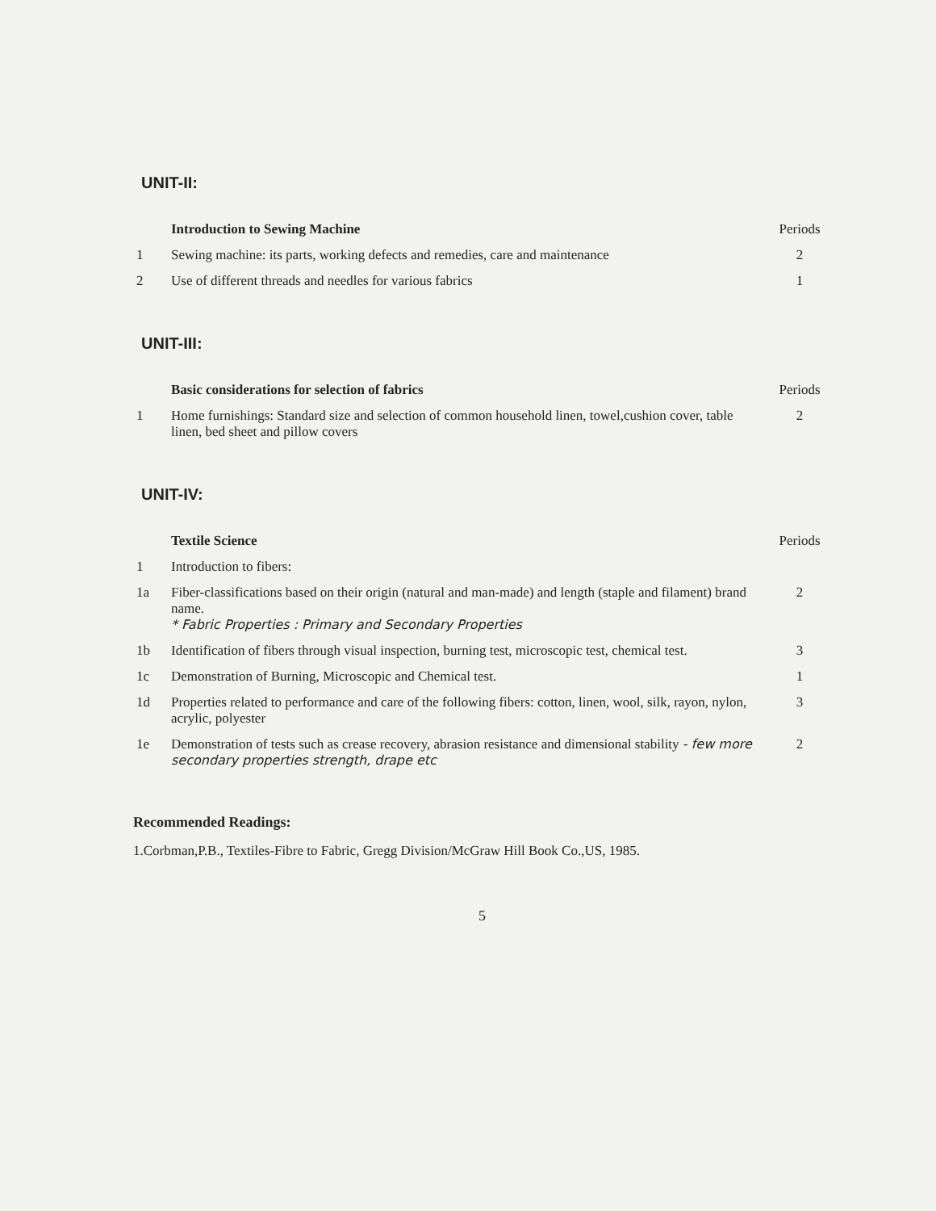UNIT-II:
| | Introduction to Sewing Machine | Periods |
| 1 | Sewing machine: its parts, working defects and remedies, care and maintenance | 2 |
| 2 | Use of different threads and needles for various fabrics | 1 |
UNIT-III:
| | Basic considerations for selection of fabrics | Periods |
| 1 | Home furnishings: Standard size and selection of common household linen, towel,cushion cover, table linen, bed sheet and pillow covers | 2 |
UNIT-IV:
| | Textile Science | Periods |
| 1 | Introduction to fibers: | |
| 1a | Fiber-classifications based on their origin (natural and man-made) and length (staple and filament) brand name. * Fabric Properties : Primary and Secondary Properties | 2 |
| 1b | Identification of fibers through visual inspection, burning test, microscopic test, chemical test. | 3 |
| 1c | Demonstration of Burning, Microscopic and Chemical test. | 1 |
| 1d | Properties related to performance and care of the following fibers: cotton, linen, wool, silk, rayon, nylon, acrylic, polyester | 3 |
| 1e | Demonstration of tests such as crease recovery, abrasion resistance and dimensional stability - few more secondary properties strength, drape etc | 2 |
Recommended Readings:
1.Corbman,P.B., Textiles-Fibre to Fabric, Gregg Division/McGraw Hill Book Co.,US, 1985.
5